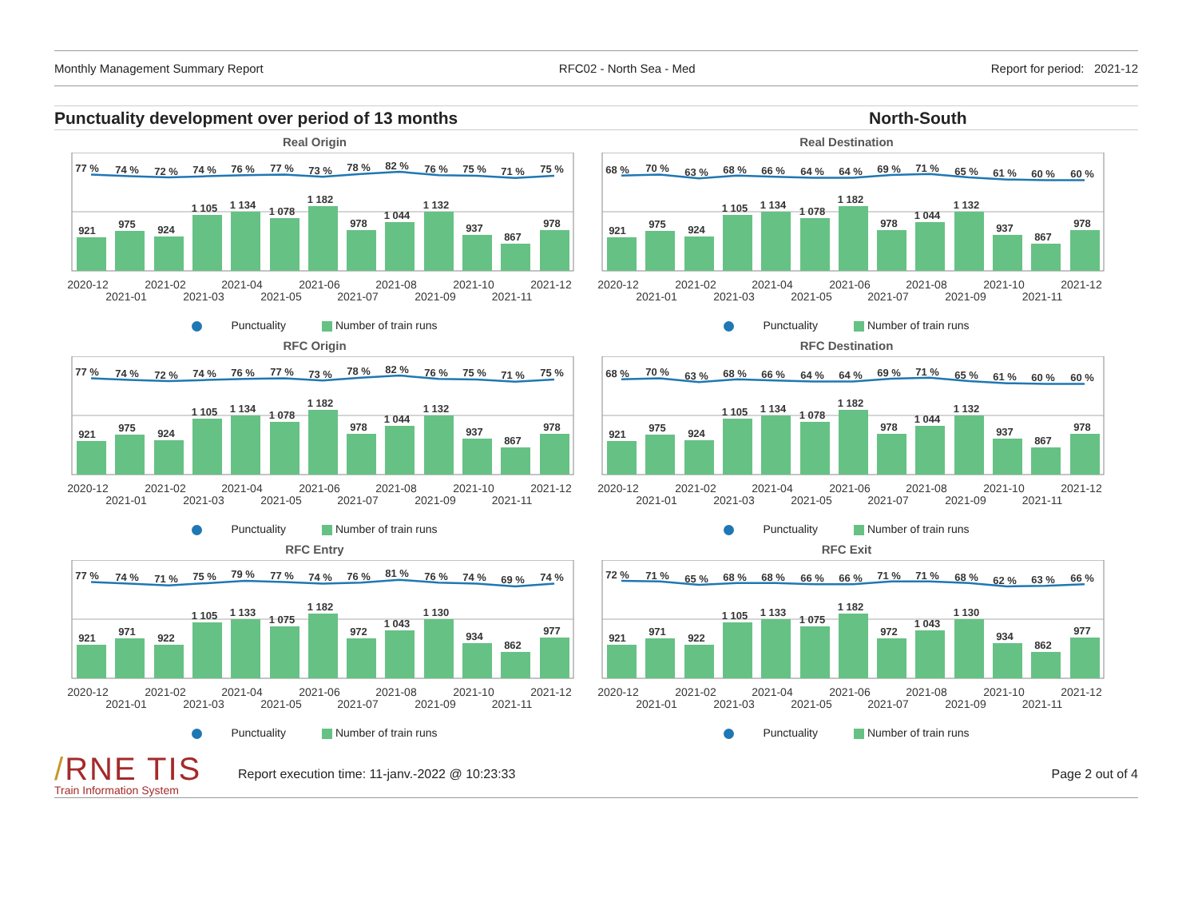Monthly Management Summary Report RFC02 - North Sea - Med Report for period: 2021-12
Punctuality development over period of 13 months North-South
Real Origin
77 %
74 %
72 %
74 %
76 %
77 %
73 %
78 %
82 %
76 %
75 %
71 %
75 %
921
975
924
1 105
1 134
1 078
1 182
978
1 044
1 132
937
867
978
2020-12
2021-01
2021-02
2021-03
2021-04
2021-05
2021-06
2021-07
2021-08
2021-09
2021-10
2021-11
2021-12
Punctuality Number of train runs
Real Destination
68 %
70 %
63 %
68 %
66 %
64 %
64 %
69 %
71 %
65 %
61 %
60 %
60 %
921
975
924
1 105
1 134
1 078
1 182
978
1 044
1 132
937
867
978
2020-12
2021-01
2021-02
2021-03
2021-04
2021-05
2021-06
2021-07
2021-08
2021-09
2021-10
2021-11
2021-12
Punctuality Number of train runs
RFC Origin
77 %
74 %
72 %
74 %
76 %
77 %
73 %
78 %
82 %
76 %
75 %
71 %
75 %
921
975
924
1 105
1 134
1 078
1 182
978
1 044
1 132
937
867
978
2020-12
2021-01
2021-02
2021-03
2021-04
2021-05
2021-06
2021-07
2021-08
2021-09
2021-10
2021-11
2021-12
Punctuality Number of train runs
RFC Destination
68 %
70 %
63 %
68 %
66 %
64 %
64 %
69 %
71 %
65 %
61 %
60 %
60 %
921
975
924
1 105
1 134
1 078
1 182
978
1 044
1 132
937
867
978
2020-12
2021-01
2021-02
2021-03
2021-04
2021-05
2021-06
2021-07
2021-08
2021-09
2021-10
2021-11
2021-12
Punctuality Number of train runs
RFC Entry
77 %
74 %
71 %
75 %
79 %
77 %
74 %
76 %
81 %
76 %
74 %
69 %
74 %
921
971
922
1 105
1 133
1 075
1 182
972
1 043
1 130
934
862
977
2020-12
2021-01
2021-02
2021-03
2021-04
2021-05
2021-06
2021-07
2021-08
2021-09
2021-10
2021-11
2021-12
Punctuality Number of train runs
RFC Exit
72 %
71 %
65 %
68 %
68 %
66 %
66 %
71 %
71 %
68 %
62 %
63 %
66 %
921
971
922
1 105
1 133
1 075
1 182
972
1 043
1 130
934
862
977
2020-12
2021-01
2021-02
2021-03
2021-04
2021-05
2021-06
2021-07
2021-08
2021-09
2021-10
2021-11
2021-12
Punctuality Number of train runs
/RNE TIS
Train Information System
Report execution time: 11-janv.-2022 @ 10:23:33 Page 2 out of 4